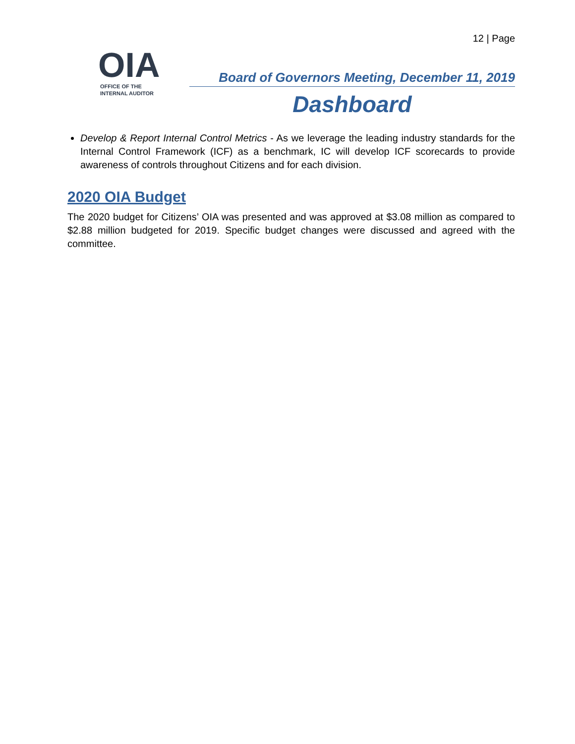12 | Page
OIA
OFFICE OF THE
INTERNAL AUDITOR
Board of Governors Meeting, December 11, 2019
Dashboard
Develop & Report Internal Control Metrics - As we leverage the leading industry standards for the Internal Control Framework (ICF) as a benchmark, IC will develop ICF scorecards to provide awareness of controls throughout Citizens and for each division.
2020 OIA Budget
The 2020 budget for Citizens’ OIA was presented and was approved at $3.08 million as compared to $2.88 million budgeted for 2019. Specific budget changes were discussed and agreed with the committee.